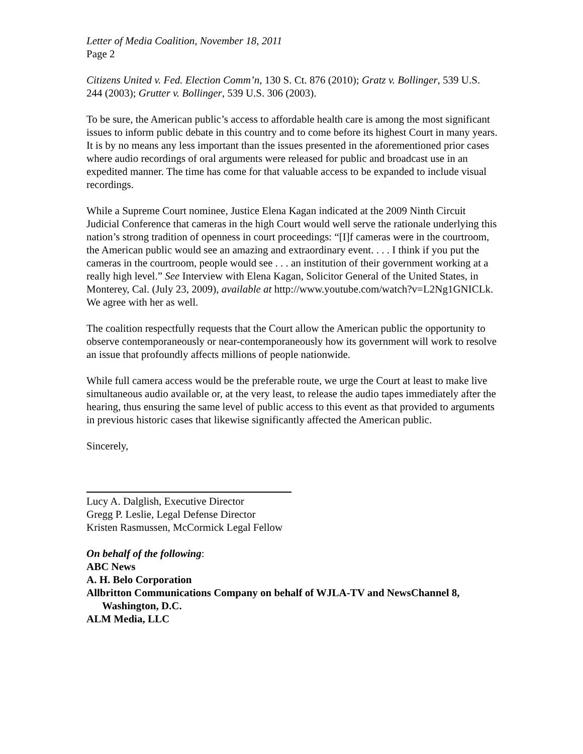Letter of Media Coalition, November 18, 2011
Page 2
Citizens United v. Fed. Election Comm’n, 130 S. Ct. 876 (2010); Gratz v. Bollinger, 539 U.S. 244 (2003); Grutter v. Bollinger, 539 U.S. 306 (2003).
To be sure, the American public’s access to affordable health care is among the most significant issues to inform public debate in this country and to come before its highest Court in many years. It is by no means any less important than the issues presented in the aforementioned prior cases where audio recordings of oral arguments were released for public and broadcast use in an expedited manner. The time has come for that valuable access to be expanded to include visual recordings.
While a Supreme Court nominee, Justice Elena Kagan indicated at the 2009 Ninth Circuit Judicial Conference that cameras in the high Court would well serve the rationale underlying this nation’s strong tradition of openness in court proceedings: “[I]f cameras were in the courtroom, the American public would see an amazing and extraordinary event. . . . I think if you put the cameras in the courtroom, people would see . . . an institution of their government working at a really high level.” See Interview with Elena Kagan, Solicitor General of the United States, in Monterey, Cal. (July 23, 2009), available at http://www.youtube.com/watch?v=L2Ng1GNICLk. We agree with her as well.
The coalition respectfully requests that the Court allow the American public the opportunity to observe contemporaneously or near-contemporaneously how its government will work to resolve an issue that profoundly affects millions of people nationwide.
While full camera access would be the preferable route, we urge the Court at least to make live simultaneous audio available or, at the very least, to release the audio tapes immediately after the hearing, thus ensuring the same level of public access to this event as that provided to arguments in previous historic cases that likewise significantly affected the American public.
Sincerely,
Lucy A. Dalglish, Executive Director
Gregg P. Leslie, Legal Defense Director
Kristen Rasmussen, McCormick Legal Fellow
On behalf of the following:
ABC News
A. H. Belo Corporation
Allbritton Communications Company on behalf of WJLA-TV and NewsChannel 8,
Washington, D.C.
ALM Media, LLC